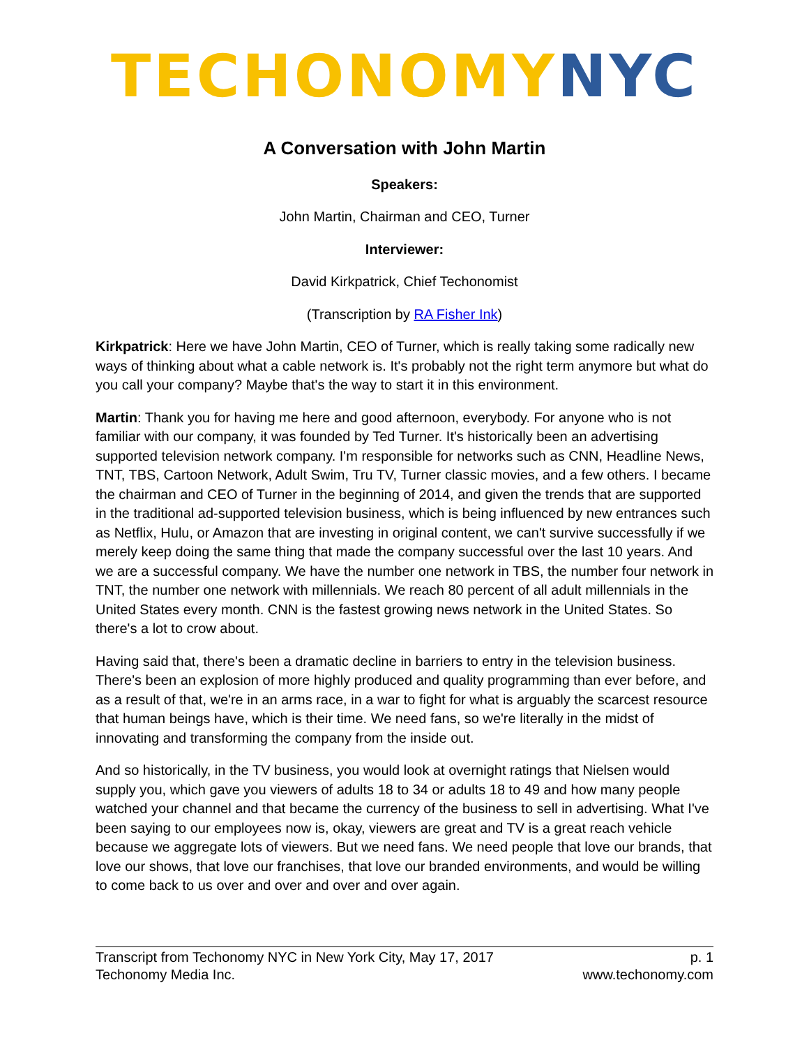TECHONOMY NYC
A Conversation with John Martin
Speakers:
John Martin, Chairman and CEO, Turner
Interviewer:
David Kirkpatrick, Chief Techonomist
(Transcription by RA Fisher Ink)
Kirkpatrick: Here we have John Martin, CEO of Turner, which is really taking some radically new ways of thinking about what a cable network is. It's probably not the right term anymore but what do you call your company? Maybe that's the way to start it in this environment.
Martin: Thank you for having me here and good afternoon, everybody. For anyone who is not familiar with our company, it was founded by Ted Turner. It's historically been an advertising supported television network company. I'm responsible for networks such as CNN, Headline News, TNT, TBS, Cartoon Network, Adult Swim, Tru TV, Turner classic movies, and a few others. I became the chairman and CEO of Turner in the beginning of 2014, and given the trends that are supported in the traditional ad-supported television business, which is being influenced by new entrances such as Netflix, Hulu, or Amazon that are investing in original content, we can't survive successfully if we merely keep doing the same thing that made the company successful over the last 10 years. And we are a successful company. We have the number one network in TBS, the number four network in TNT, the number one network with millennials. We reach 80 percent of all adult millennials in the United States every month. CNN is the fastest growing news network in the United States. So there's a lot to crow about.
Having said that, there's been a dramatic decline in barriers to entry in the television business. There's been an explosion of more highly produced and quality programming than ever before, and as a result of that, we're in an arms race, in a war to fight for what is arguably the scarcest resource that human beings have, which is their time. We need fans, so we're literally in the midst of innovating and transforming the company from the inside out.
And so historically, in the TV business, you would look at overnight ratings that Nielsen would supply you, which gave you viewers of adults 18 to 34 or adults 18 to 49 and how many people watched your channel and that became the currency of the business to sell in advertising. What I've been saying to our employees now is, okay, viewers are great and TV is a great reach vehicle because we aggregate lots of viewers. But we need fans. We need people that love our brands, that love our shows, that love our franchises, that love our branded environments, and would be willing to come back to us over and over and over and over again.
Transcript from Techonomy NYC in New York City, May 17, 2017 p. 1
Techonomy Media Inc. www.techonomy.com